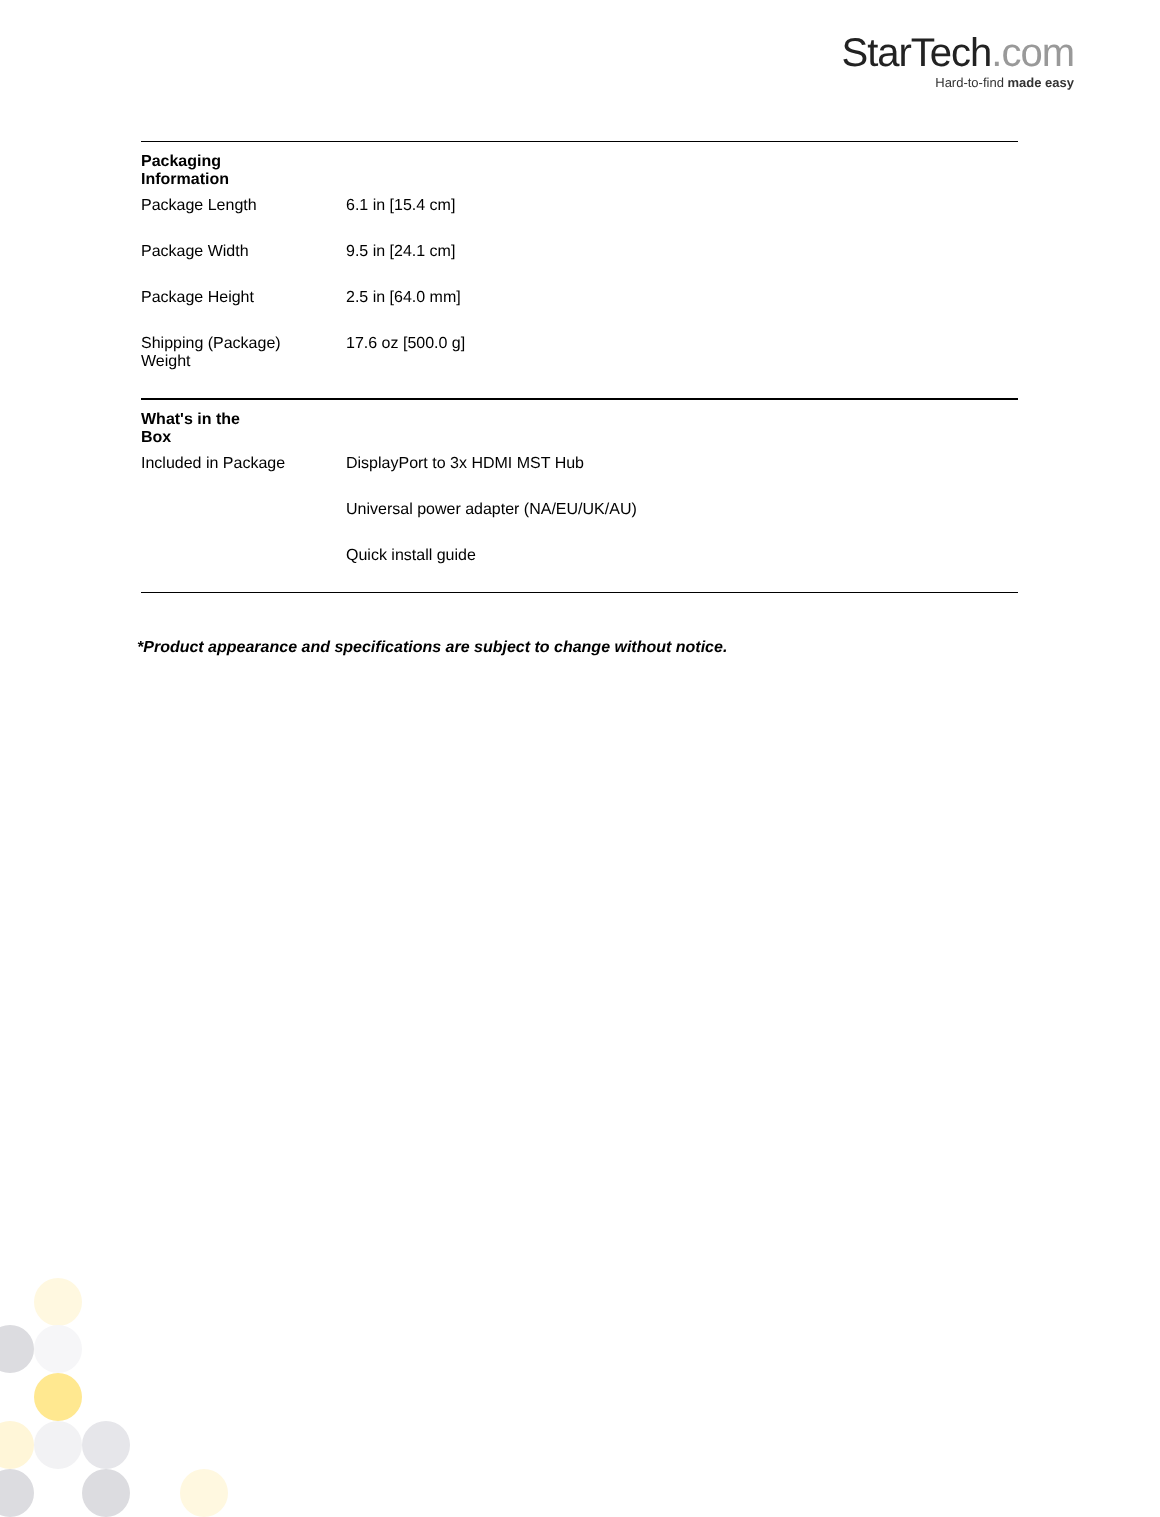StarTech.com
Hard-to-find made easy
| Packaging Information | | |
| | Package Length | 6.1 in [15.4 cm] |
| | Package Width | 9.5 in [24.1 cm] |
| | Package Height | 2.5 in [64.0 mm] |
| | Shipping (Package) Weight | 17.6 oz [500.0 g] |
| What's in the Box | | |
| | Included in Package | DisplayPort to 3x HDMI MST Hub |
| | | Universal power adapter (NA/EU/UK/AU) |
| | | Quick install guide |
*Product appearance and specifications are subject to change without notice.